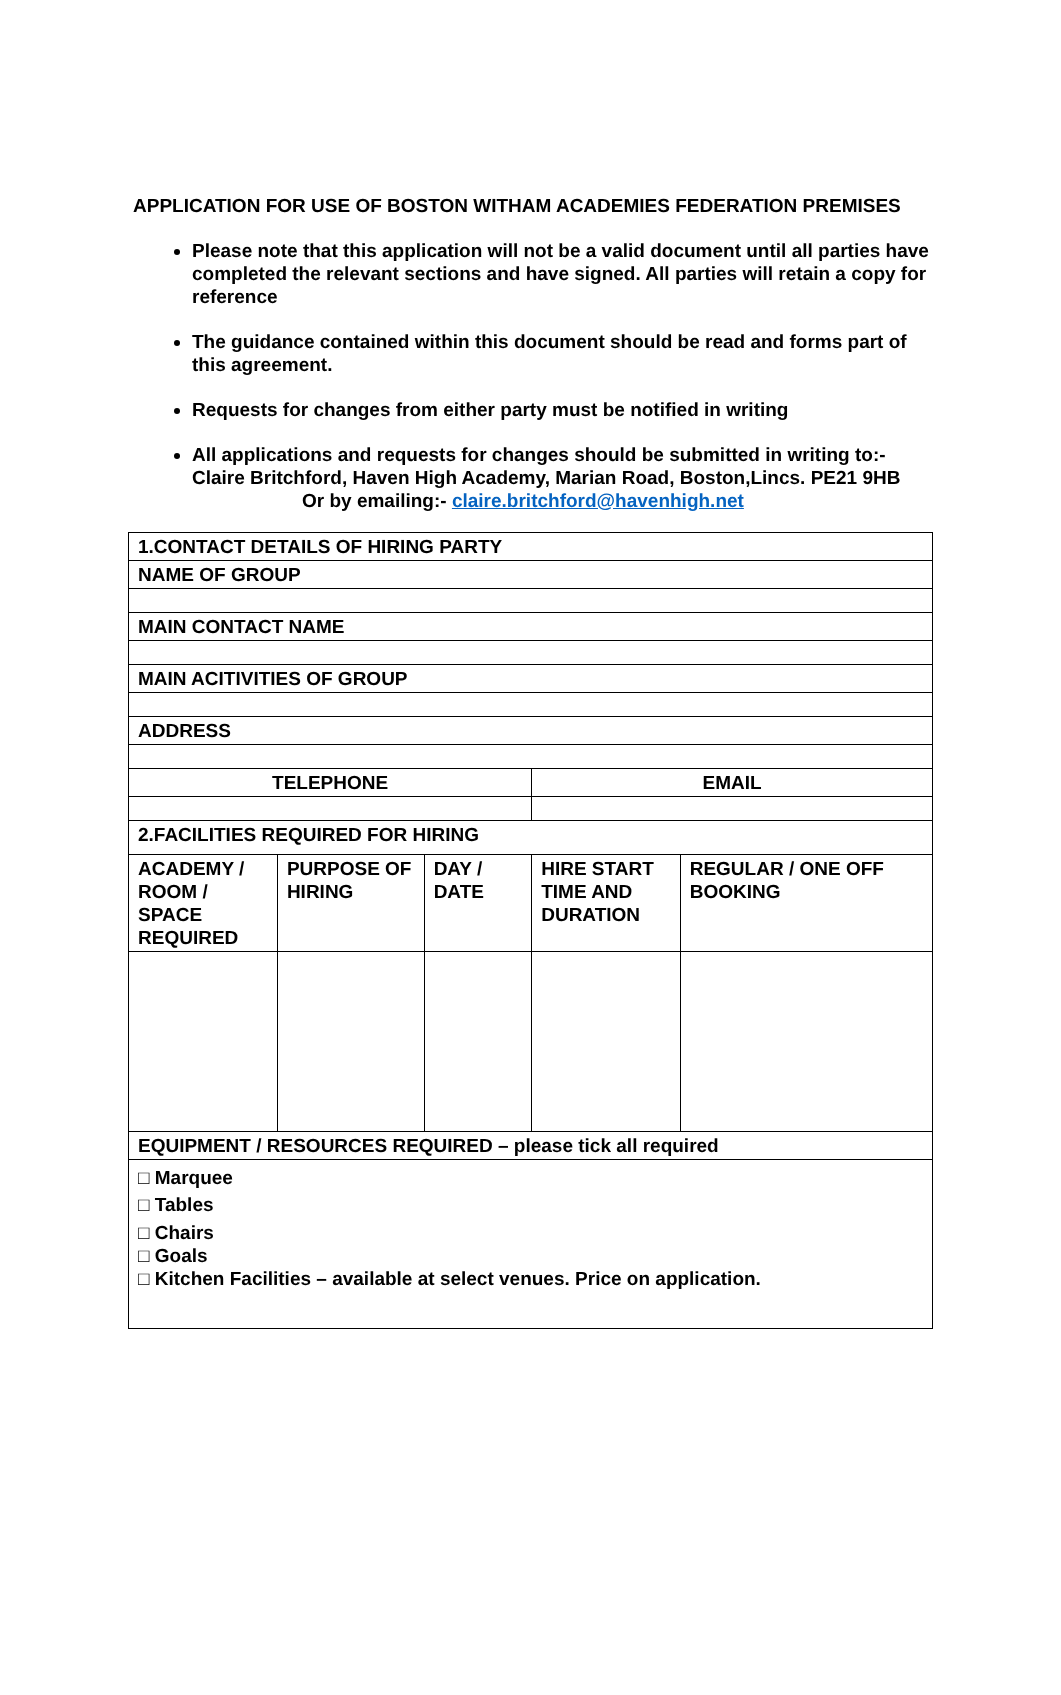APPLICATION FOR USE OF BOSTON WITHAM ACADEMIES FEDERATION PREMISES
Please note that this application will not be a valid document until all parties have completed the relevant sections and have signed. All parties will retain a copy for reference
The guidance contained within this document should be read and forms part of this agreement.
Requests for changes from either party must be notified in writing
All applications and requests for changes should be submitted in writing to:- Claire Britchford, Haven High Academy, Marian Road, Boston,Lincs. PE21 9HB
Or by emailing:- claire.britchford@havenhigh.net
| 1.CONTACT DETAILS OF HIRING PARTY | | | | |
| NAME OF GROUP | | | | |
| MAIN CONTACT NAME | | | | |
| MAIN ACITIVITIES OF GROUP | | | | |
| ADDRESS | | | | |
| TELEPHONE | | | EMAIL | |
| 2.FACILITIES REQUIRED FOR HIRING | | | | |
| ACADEMY / ROOM / SPACE REQUIRED | PURPOSE OF HIRING | DAY / DATE | HIRE START TIME AND DURATION | REGULAR / ONE OFF BOOKING |
| EQUIPMENT / RESOURCES REQUIRED – please tick all required | | | | |
| □ Marquee □ Tables □ Chairs □ Goals □ Kitchen Facilities – available at select venues. Price on application. | | | | |